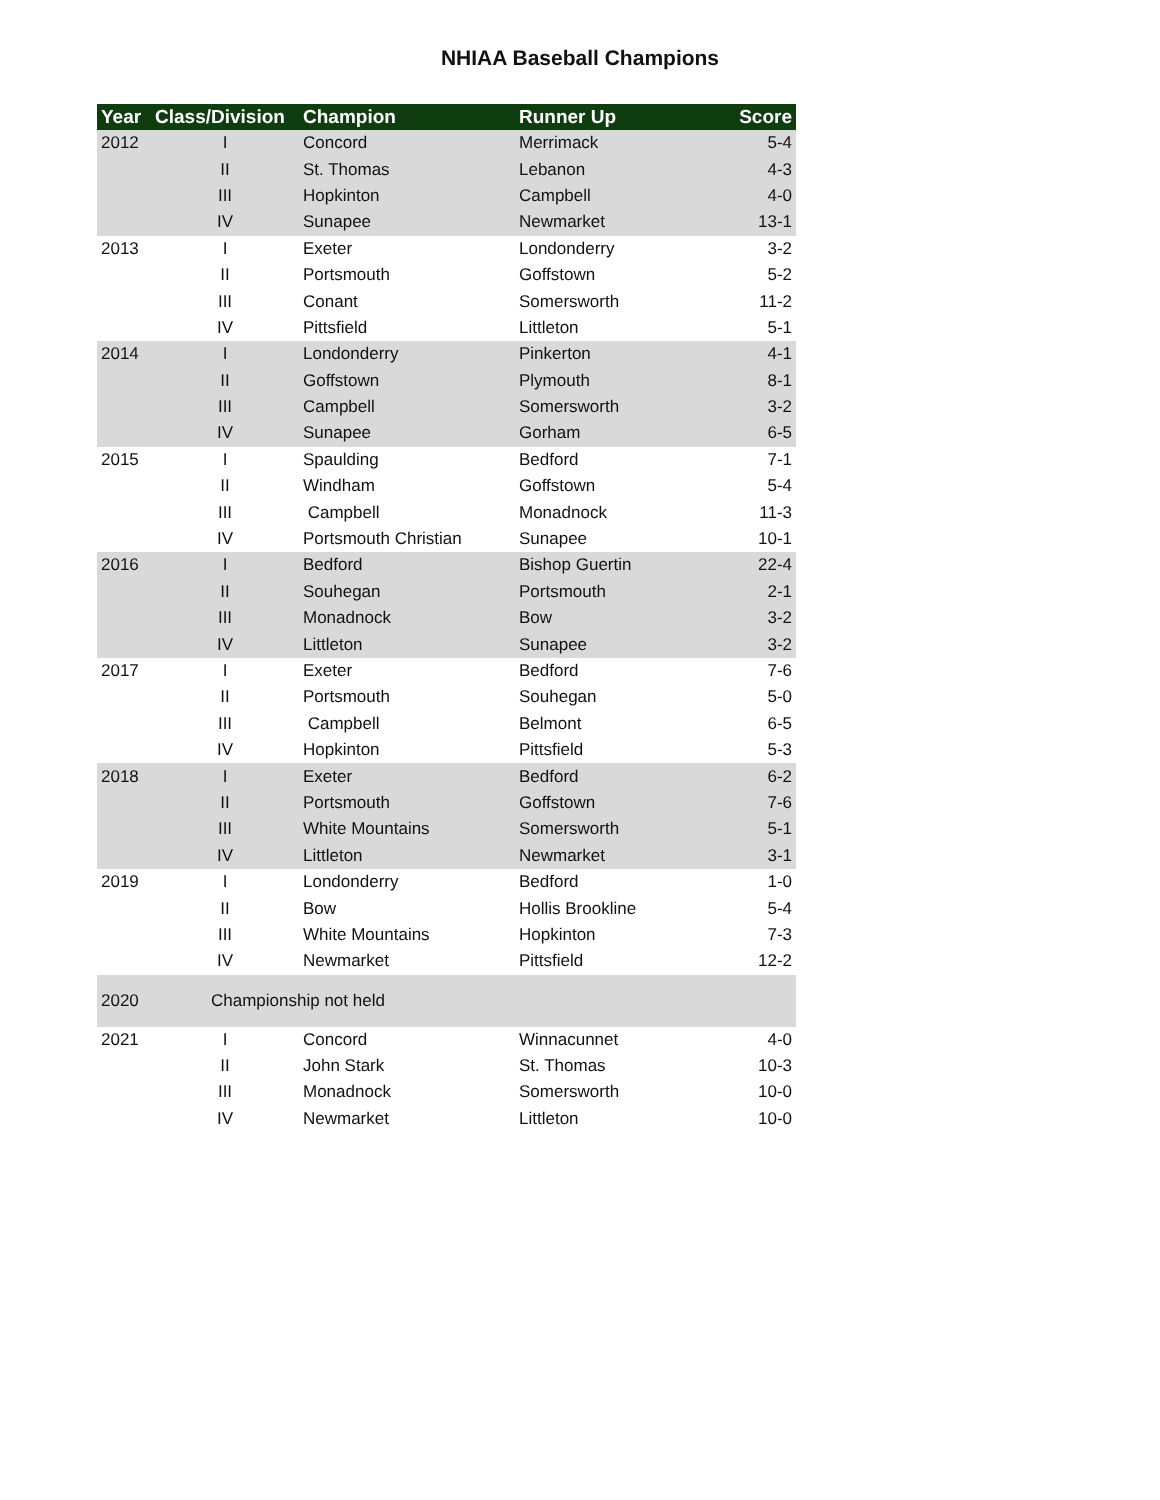NHIAA Baseball Champions
| Year | Class/Division | Champion | Runner Up | Score |
| --- | --- | --- | --- | --- |
| 2012 | I | Concord | Merrimack | 5-4 |
| | II | St. Thomas | Lebanon | 4-3 |
| | III | Hopkinton | Campbell | 4-0 |
| | IV | Sunapee | Newmarket | 13-1 |
| 2013 | I | Exeter | Londonderry | 3-2 |
| | II | Portsmouth | Goffstown | 5-2 |
| | III | Conant | Somersworth | 11-2 |
| | IV | Pittsfield | Littleton | 5-1 |
| 2014 | I | Londonderry | Pinkerton | 4-1 |
| | II | Goffstown | Plymouth | 8-1 |
| | III | Campbell | Somersworth | 3-2 |
| | IV | Sunapee | Gorham | 6-5 |
| 2015 | I | Spaulding | Bedford | 7-1 |
| | II | Windham | Goffstown | 5-4 |
| | III | Campbell | Monadnock | 11-3 |
| | IV | Portsmouth Christian | Sunapee | 10-1 |
| 2016 | I | Bedford | Bishop Guertin | 22-4 |
| | II | Souhegan | Portsmouth | 2-1 |
| | III | Monadnock | Bow | 3-2 |
| | IV | Littleton | Sunapee | 3-2 |
| 2017 | I | Exeter | Bedford | 7-6 |
| | II | Portsmouth | Souhegan | 5-0 |
| | III | Campbell | Belmont | 6-5 |
| | IV | Hopkinton | Pittsfield | 5-3 |
| 2018 | I | Exeter | Bedford | 6-2 |
| | II | Portsmouth | Goffstown | 7-6 |
| | III | White Mountains | Somersworth | 5-1 |
| | IV | Littleton | Newmarket | 3-1 |
| 2019 | I | Londonderry | Bedford | 1-0 |
| | II | Bow | Hollis Brookline | 5-4 |
| | III | White Mountains | Hopkinton | 7-3 |
| | IV | Newmarket | Pittsfield | 12-2 |
| 2020 | Championship not held | | | |
| 2021 | I | Concord | Winnacunnet | 4-0 |
| | II | John Stark | St. Thomas | 10-3 |
| | III | Monadnock | Somersworth | 10-0 |
| | IV | Newmarket | Littleton | 10-0 |